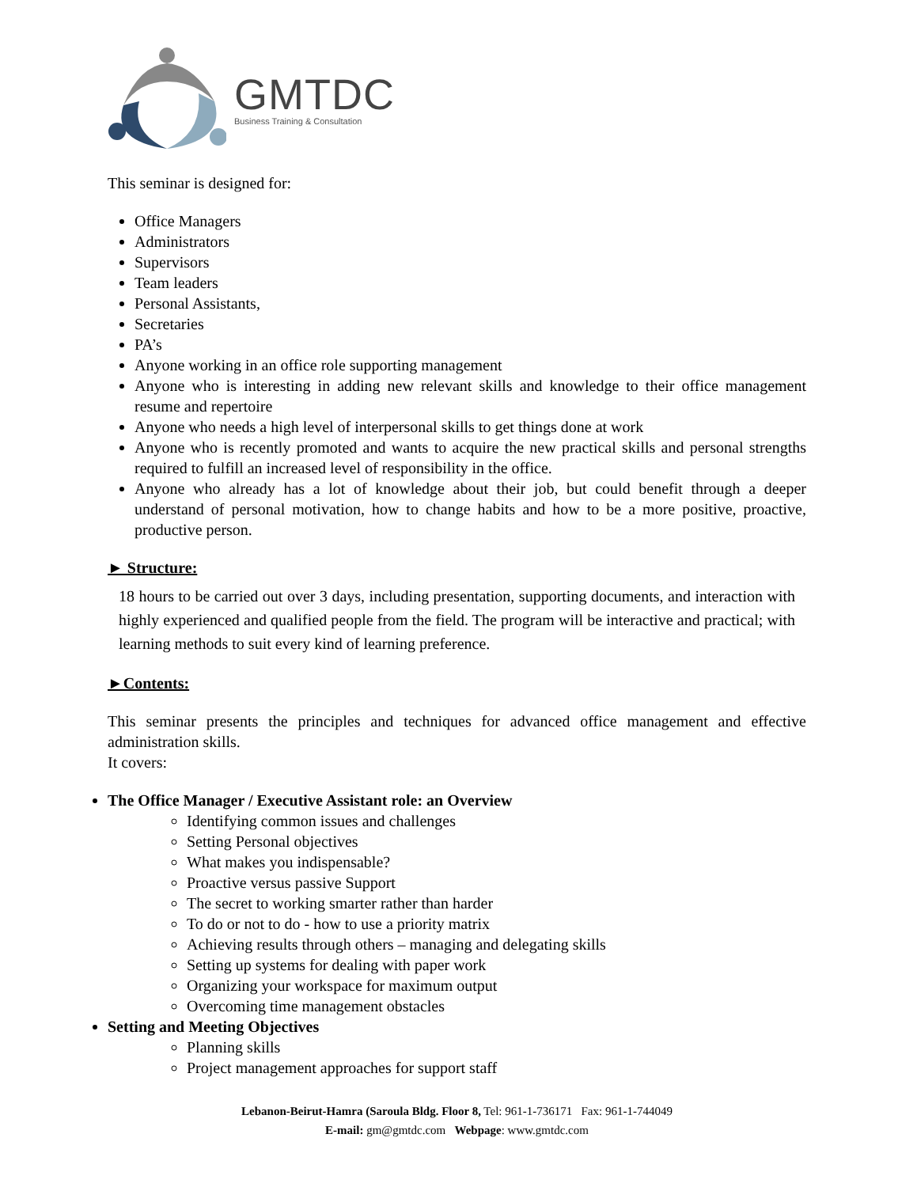GMTDC
Business Training & Consultation
This seminar is designed for:
Office Managers
Administrators
Supervisors
Team leaders
Personal Assistants,
Secretaries
PA’s
Anyone working in an office role supporting management
Anyone who is interesting in adding new relevant skills and knowledge to their office management resume and repertoire
Anyone who needs a high level of interpersonal skills to get things done at work
Anyone who is recently promoted and wants to acquire the new practical skills and personal strengths required to fulfill an increased level of responsibility in the office.
Anyone who already has a lot of knowledge about their job, but could benefit through a deeper understand of personal motivation, how to change habits and how to be a more positive, proactive, productive person.
► Structure:
18 hours to be carried out over 3 days, including presentation, supporting documents, and interaction with highly experienced and qualified people from the field. The program will be interactive and practical; with learning methods to suit every kind of learning preference.
►Contents:
This seminar presents the principles and techniques for advanced office management and effective administration skills.
It covers:
The Office Manager / Executive Assistant role: an Overview
Identifying common issues and challenges
Setting Personal objectives
What makes you indispensable?
Proactive versus passive Support
The secret to working smarter rather than harder
To do or not to do - how to use a priority matrix
Achieving results through others – managing and delegating skills
Setting up systems for dealing with paper work
Organizing your workspace for maximum output
Overcoming time management obstacles
Setting and Meeting Objectives
Planning skills
Project management approaches for support staff
Lebanon-Beirut-Hamra (Saroula Bldg. Floor 8, Tel: 961-1-736171 Fax: 961-1-744049
E-mail: gm@gmtdc.com Webpage: www.gmtdc.com